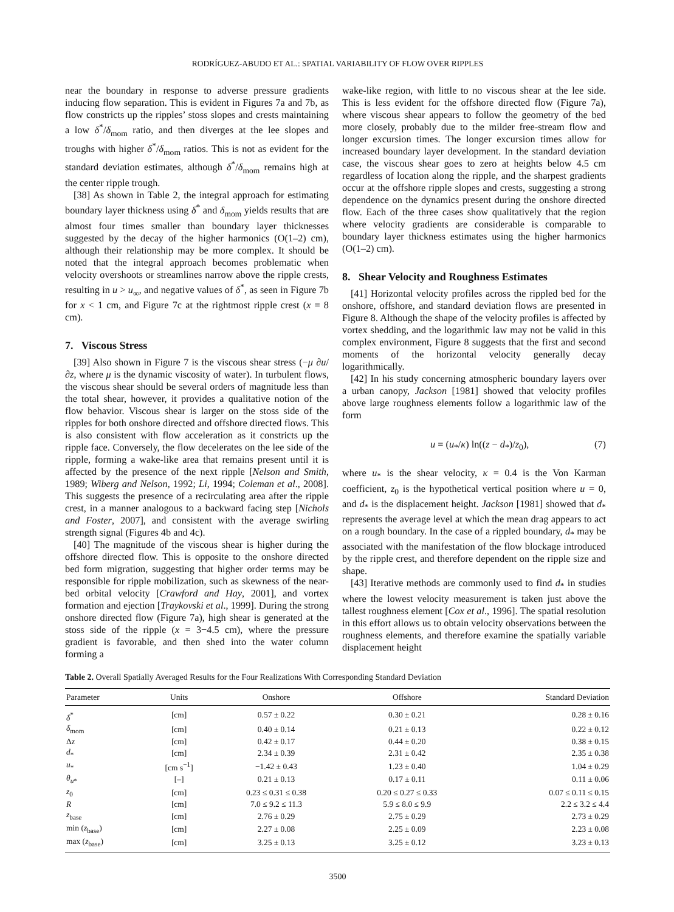RODRÍGUEZ-ABUDO ET AL.: SPATIAL VARIABILITY OF FLOW OVER RIPPLES
near the boundary in response to adverse pressure gradients inducing flow separation. This is evident in Figures 7a and 7b, as flow constricts up the ripples’ stoss slopes and crests maintaining a low δ<sup>*</sup>/δ<sub>mom</sub> ratio, and then diverges at the lee slopes and troughs with higher δ<sup>*</sup>/δ<sub>mom</sub> ratios. This is not as evident for the standard deviation estimates, although δ<sup>*</sup>/δ<sub>mom</sub> remains high at the center ripple trough.
[38] As shown in Table 2, the integral approach for estimating boundary layer thickness using δ<sup>*</sup> and δ<sub>mom</sub> yields results that are almost four times smaller than boundary layer thicknesses suggested by the decay of the higher harmonics (O(1–2) cm), although their relationship may be more complex. It should be noted that the integral approach becomes problematic when velocity overshoots or streamlines narrow above the ripple crests, resulting in u > u<sub>∞</sub>, and negative values of δ<sup>*</sup>, as seen in Figure 7b for x < 1 cm, and Figure 7c at the rightmost ripple crest (x = 8 cm).
7. Viscous Stress
[39] Also shown in Figure 7 is the viscous shear stress (−μ ∂u/∂z, where μ is the dynamic viscosity of water). In turbulent flows, the viscous shear should be several orders of magnitude less than the total shear, however, it provides a qualitative notion of the flow behavior. Viscous shear is larger on the stoss side of the ripples for both onshore directed and offshore directed flows. This is also consistent with flow acceleration as it constricts up the ripple face. Conversely, the flow decelerates on the lee side of the ripple, forming a wake-like area that remains present until it is affected by the presence of the next ripple [Nelson and Smith, 1989; Wiberg and Nelson, 1992; Li, 1994; Coleman et al., 2008]. This suggests the presence of a recirculating area after the ripple crest, in a manner analogous to a backward facing step [Nichols and Foster, 2007], and consistent with the average swirling strength signal (Figures 4b and 4c).
[40] The magnitude of the viscous shear is higher during the offshore directed flow. This is opposite to the onshore directed bed form migration, suggesting that higher order terms may be responsible for ripple mobilization, such as skewness of the near-bed orbital velocity [Crawford and Hay, 2001], and vortex formation and ejection [Traykovski et al., 1999]. During the strong onshore directed flow (Figure 7a), high shear is generated at the stoss side of the ripple (x = 3−4.5 cm), where the pressure gradient is favorable, and then shed into the water column forming a
wake-like region, with little to no viscous shear at the lee side. This is less evident for the offshore directed flow (Figure 7a), where viscous shear appears to follow the geometry of the bed more closely, probably due to the milder free-stream flow and longer excursion times. The longer excursion times allow for increased boundary layer development. In the standard deviation case, the viscous shear goes to zero at heights below 4.5 cm regardless of location along the ripple, and the sharpest gradients occur at the offshore ripple slopes and crests, suggesting a strong dependence on the dynamics present during the onshore directed flow. Each of the three cases show qualitatively that the region where velocity gradients are considerable is comparable to boundary layer thickness estimates using the higher harmonics (O(1–2) cm).
8. Shear Velocity and Roughness Estimates
[41] Horizontal velocity profiles across the rippled bed for the onshore, offshore, and standard deviation flows are presented in Figure 8. Although the shape of the velocity profiles is affected by vortex shedding, and the logarithmic law may not be valid in this complex environment, Figure 8 suggests that the first and second moments of the horizontal velocity generally decay logarithmically.
[42] In his study concerning atmospheric boundary layers over a urban canopy, Jackson [1981] showed that velocity profiles above large roughness elements follow a logarithmic law of the form
u = (u<sub>*</sub>/κ) ln((z − d<sub>*</sub>)/z<sub>0</sub>), (7)
where u<sub>*</sub> is the shear velocity, κ = 0.4 is the Von Karman coefficient, z<sub>0</sub> is the hypothetical vertical position where u = 0, and d<sub>*</sub> is the displacement height. Jackson [1981] showed that d<sub>*</sub> represents the average level at which the mean drag appears to act on a rough boundary. In the case of a rippled boundary, d<sub>*</sub> may be associated with the manifestation of the flow blockage introduced by the ripple crest, and therefore dependent on the ripple size and shape.
[43] Iterative methods are commonly used to find d<sub>*</sub> in studies where the lowest velocity measurement is taken just above the tallest roughness element [Cox et al., 1996]. The spatial resolution in this effort allows us to obtain velocity observations between the roughness elements, and therefore examine the spatially variable displacement height
Table 2. Overall Spatially Averaged Results for the Four Realizations With Corresponding Standard Deviation
| Parameter | Units | Onshore | Offshore | Standard Deviation |
| --- | --- | --- | --- | --- |
| δ<sup>*</sup> | [cm] | 0.57 ± 0.22 | 0.30 ± 0.21 | 0.28 ± 0.16 |
| δ<sub>mom</sub> | [cm] | 0.40 ± 0.14 | 0.21 ± 0.13 | 0.22 ± 0.12 |
| Δ z | [cm] | 0.42 ± 0.17 | 0.44 ± 0.20 | 0.38 ± 0.15 |
| d<sub>*</sub> | [cm] | 2.34 ± 0.39 | 2.31 ± 0.42 | 2.35 ± 0.38 |
| u<sub>*</sub> | [cm s<sup>−1</sup>] | −1.42 ± 0.43 | 1.23 ± 0.40 | 1.04 ± 0.29 |
| θ<sub>u*</sub> | [–] | 0.21 ± 0.13 | 0.17 ± 0.11 | 0.11 ± 0.06 |
| z<sub>0</sub> | [cm] | 0.23 ≤ 0.31 ≤ 0.38 | 0.20 ≤ 0.27 ≤ 0.33 | 0.07 ≤ 0.11 ≤ 0.15 |
| R | [cm] | 7.0 ≤ 9.2 ≤ 11.3 | 5.9 ≤ 8.0 ≤ 9.9 | 2.2 ≤ 3.2 ≤ 4.4 |
| z<sub>base</sub> | [cm] | 2.76 ± 0.29 | 2.75 ± 0.29 | 2.73 ± 0.29 |
| min ( z<sub>base</sub>) | [cm] | 2.27 ± 0.08 | 2.25 ± 0.09 | 2.23 ± 0.08 |
| max ( z<sub>base</sub>) | [cm] | 3.25 ± 0.13 | 3.25 ± 0.12 | 3.23 ± 0.13 |
3500